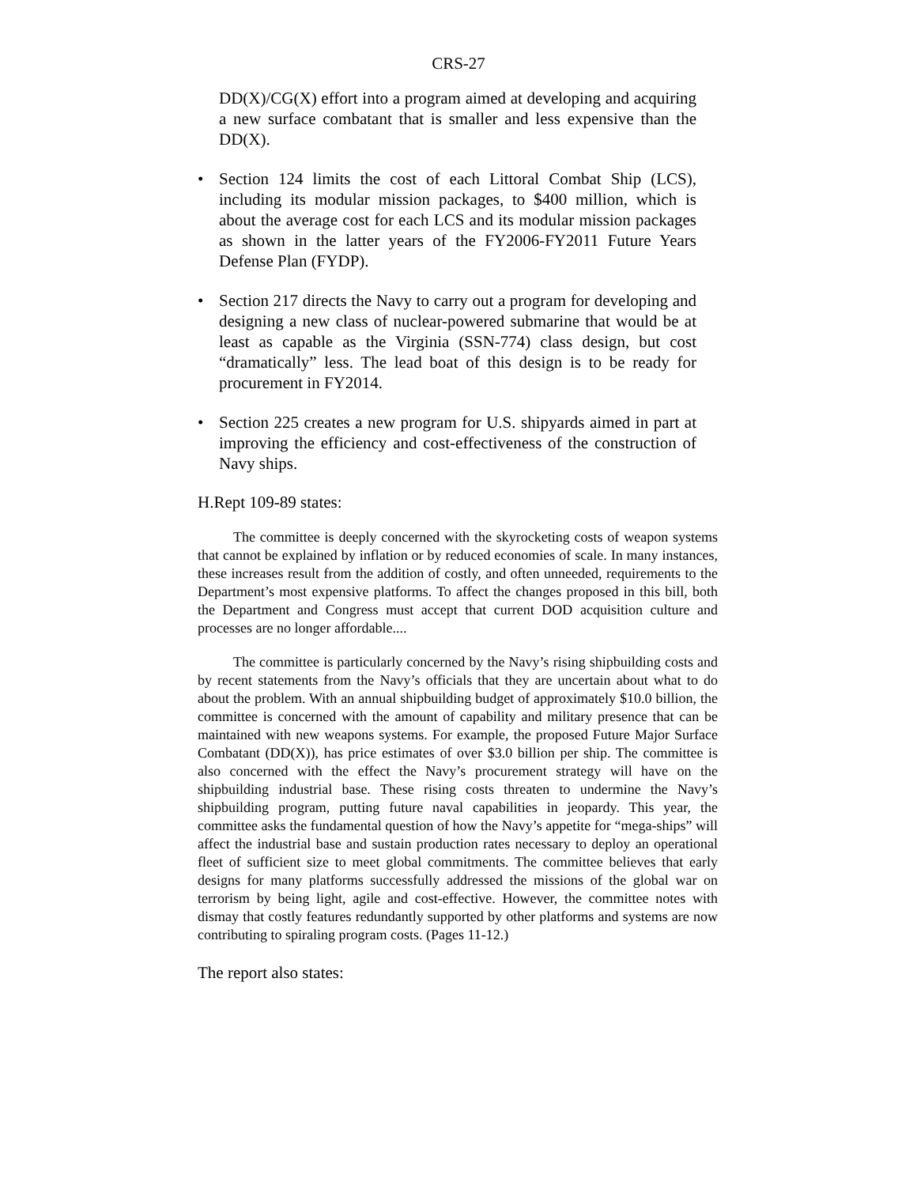CRS-27
DD(X)/CG(X) effort into a program aimed at developing and acquiring a new surface combatant that is smaller and less expensive than the DD(X).
• Section 124 limits the cost of each Littoral Combat Ship (LCS), including its modular mission packages, to $400 million, which is about the average cost for each LCS and its modular mission packages as shown in the latter years of the FY2006-FY2011 Future Years Defense Plan (FYDP).
• Section 217 directs the Navy to carry out a program for developing and designing a new class of nuclear-powered submarine that would be at least as capable as the Virginia (SSN-774) class design, but cost “dramatically” less. The lead boat of this design is to be ready for procurement in FY2014.
• Section 225 creates a new program for U.S. shipyards aimed in part at improving the efficiency and cost-effectiveness of the construction of Navy ships.
H.Rept 109-89 states:
The committee is deeply concerned with the skyrocketing costs of weapon systems that cannot be explained by inflation or by reduced economies of scale. In many instances, these increases result from the addition of costly, and often unneeded, requirements to the Department’s most expensive platforms. To affect the changes proposed in this bill, both the Department and Congress must accept that current DOD acquisition culture and processes are no longer affordable....
The committee is particularly concerned by the Navy’s rising shipbuilding costs and by recent statements from the Navy’s officials that they are uncertain about what to do about the problem. With an annual shipbuilding budget of approximately $10.0 billion, the committee is concerned with the amount of capability and military presence that can be maintained with new weapons systems. For example, the proposed Future Major Surface Combatant (DD(X)), has price estimates of over $3.0 billion per ship. The committee is also concerned with the effect the Navy’s procurement strategy will have on the shipbuilding industrial base. These rising costs threaten to undermine the Navy’s shipbuilding program, putting future naval capabilities in jeopardy. This year, the committee asks the fundamental question of how the Navy’s appetite for “mega-ships” will affect the industrial base and sustain production rates necessary to deploy an operational fleet of sufficient size to meet global commitments. The committee believes that early designs for many platforms successfully addressed the missions of the global war on terrorism by being light, agile and cost-effective. However, the committee notes with dismay that costly features redundantly supported by other platforms and systems are now contributing to spiraling program costs. (Pages 11-12.)
The report also states: